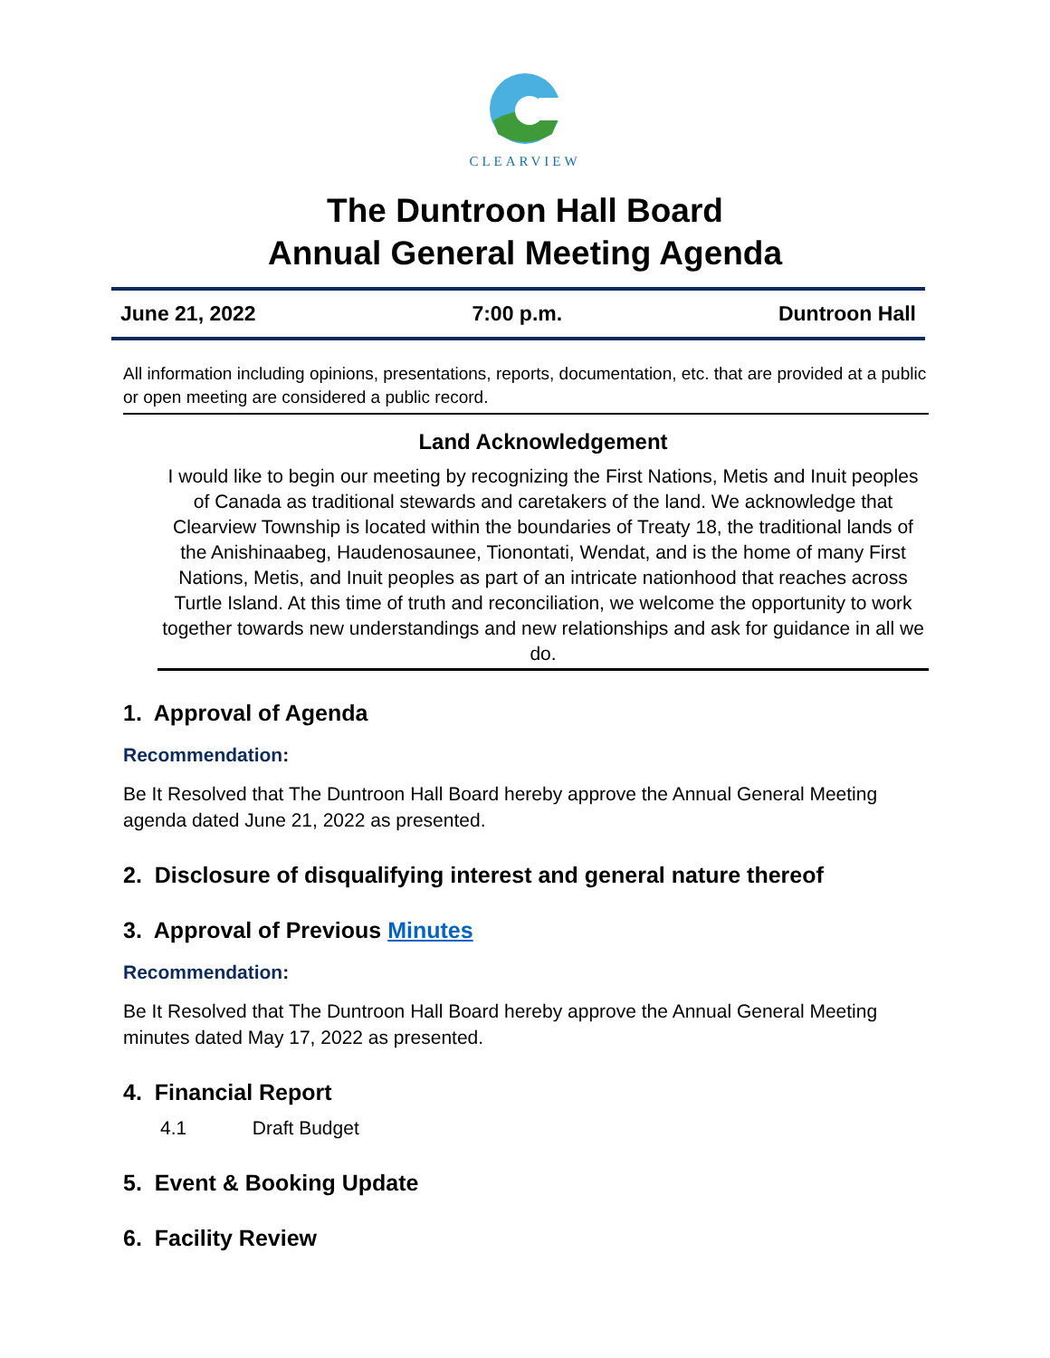CLEARVIEW
The Duntroon Hall Board
Annual General Meeting Agenda
June 21, 2022 7:00 p.m. Duntroon Hall
All information including opinions, presentations, reports, documentation, etc. that are provided at a public or open meeting are considered a public record.
Land Acknowledgement
I would like to begin our meeting by recognizing the First Nations, Metis and Inuit peoples of Canada as traditional stewards and caretakers of the land. We acknowledge that Clearview Township is located within the boundaries of Treaty 18, the traditional lands of the Anishinaabeg, Haudenosaunee, Tionontati, Wendat, and is the home of many First Nations, Metis, and Inuit peoples as part of an intricate nationhood that reaches across Turtle Island. At this time of truth and reconciliation, we welcome the opportunity to work together towards new understandings and new relationships and ask for guidance in all we do.
1. Approval of Agenda
Recommendation:
Be It Resolved that The Duntroon Hall Board hereby approve the Annual General Meeting agenda dated June 21, 2022 as presented.
2. Disclosure of disqualifying interest and general nature thereof
3. Approval of Previous Minutes
Recommendation:
Be It Resolved that The Duntroon Hall Board hereby approve the Annual General Meeting minutes dated May 17, 2022 as presented.
4. Financial Report
4.1 Draft Budget
5. Event & Booking Update
6. Facility Review